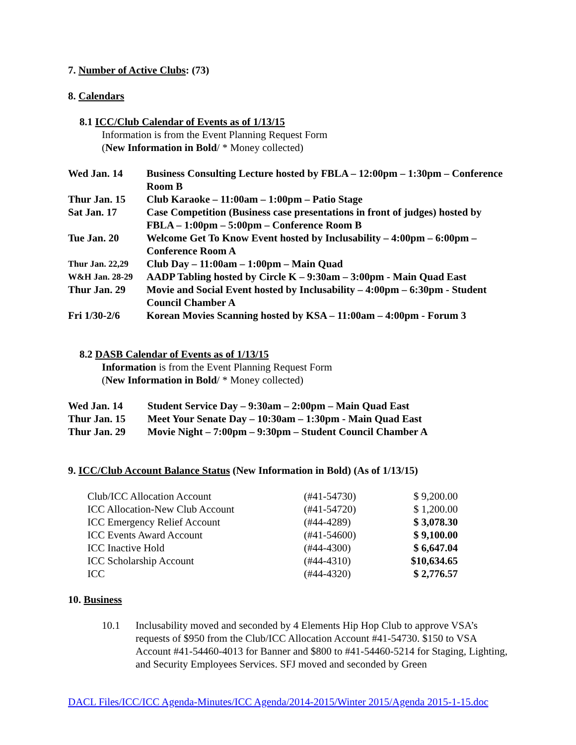7. Number of Active Clubs: (73)
8. Calendars
8.1 ICC/Club Calendar of Events as of 1/13/15
Information is from the Event Planning Request Form
(New Information in Bold/ * Money collected)
| Wed Jan. 14 | Business Consulting Lecture hosted by FBLA – 12:00pm – 1:30pm – Conference Room B |
| Thur Jan. 15 | Club Karaoke – 11:00am – 1:00pm – Patio Stage |
| Sat Jan. 17 | Case Competition (Business case presentations in front of judges) hosted by FBLA – 1:00pm – 5:00pm – Conference Room B |
| Tue Jan. 20 | Welcome Get To Know Event hosted by Inclusability – 4:00pm – 6:00pm – Conference Room A |
| Thur Jan. 22,29 | Club Day – 11:00am – 1:00pm – Main Quad |
| W&H Jan. 28-29 | AADP Tabling hosted by Circle K – 9:30am – 3:00pm - Main Quad East |
| Thur Jan. 29 | Movie and Social Event hosted by Inclusability – 4:00pm – 6:30pm - Student Council Chamber A |
| Fri 1/30-2/6 | Korean Movies Scanning hosted by KSA – 11:00am – 4:00pm - Forum 3 |
8.2 DASB Calendar of Events as of 1/13/15
Information is from the Event Planning Request Form
(New Information in Bold/ * Money collected)
| Wed Jan. 14 | Student Service Day – 9:30am – 2:00pm – Main Quad East |
| Thur Jan. 15 | Meet Your Senate Day – 10:30am – 1:30pm - Main Quad East |
| Thur Jan. 29 | Movie Night – 7:00pm – 9:30pm – Student Council Chamber A |
9. ICC/Club Account Balance Status (New Information in Bold) (As of 1/13/15)
| Club/ICC Allocation Account | (#41-54730) | $ 9,200.00 |
| ICC Allocation-New Club Account | (#41-54720) | $ 1,200.00 |
| ICC Emergency Relief Account | (#44-4289) | $ 3,078.30 |
| ICC Events Award Account | (#41-54600) | $ 9,100.00 |
| ICC Inactive Hold | (#44-4300) | $ 6,647.04 |
| ICC Scholarship Account | (#44-4310) | $10,634.65 |
| ICC | (#44-4320) | $ 2,776.57 |
10. Business
10.1 Inclusability moved and seconded by 4 Elements Hip Hop Club to approve VSA’s requests of $950 from the Club/ICC Allocation Account #41-54730. $150 to VSA Account #41-54460-4013 for Banner and $800 to #41-54460-5214 for Staging, Lighting, and Security Employees Services. SFJ moved and seconded by Green
DACL Files/ICC/ICC Agenda-Minutes/ICC Agenda/2014-2015/Winter 2015/Agenda 2015-1-15.doc